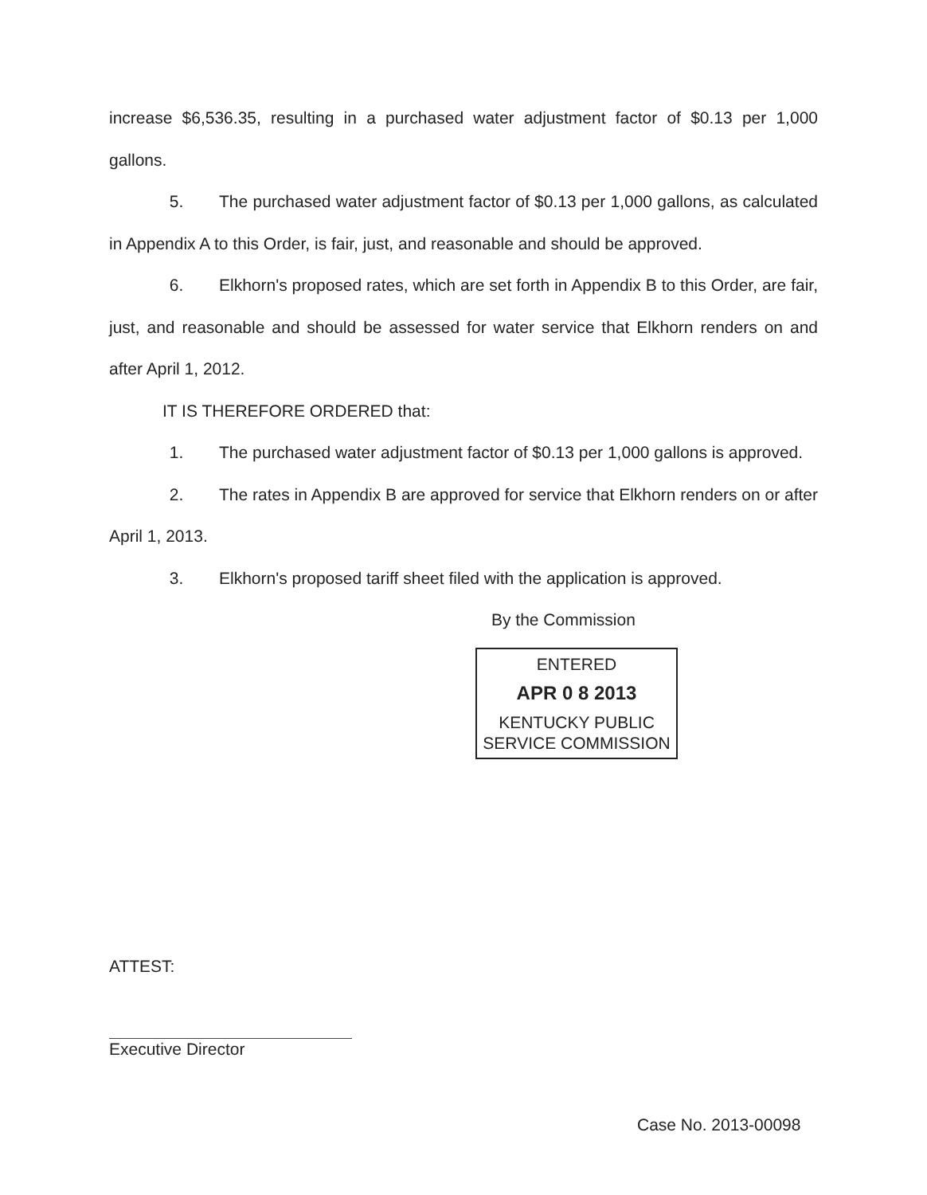increase $6,536.35, resulting in a purchased water adjustment factor of $0.13 per 1,000 gallons.
5. The purchased water adjustment factor of $0.13 per 1,000 gallons, as calculated in Appendix A to this Order, is fair, just, and reasonable and should be approved.
6. Elkhorn's proposed rates, which are set forth in Appendix B to this Order, are fair, just, and reasonable and should be assessed for water service that Elkhorn renders on and after April 1, 2012.
IT IS THEREFORE ORDERED that:
1. The purchased water adjustment factor of $0.13 per 1,000 gallons is approved.
2. The rates in Appendix B are approved for service that Elkhorn renders on or after April 1, 2013.
3. Elkhorn's proposed tariff sheet filed with the application is approved.
By the Commission
ENTERED
APR 0 8 2013
KENTUCKY PUBLIC
SERVICE COMMISSION
ATTEST:
Executive Director
Case No. 2013-00098